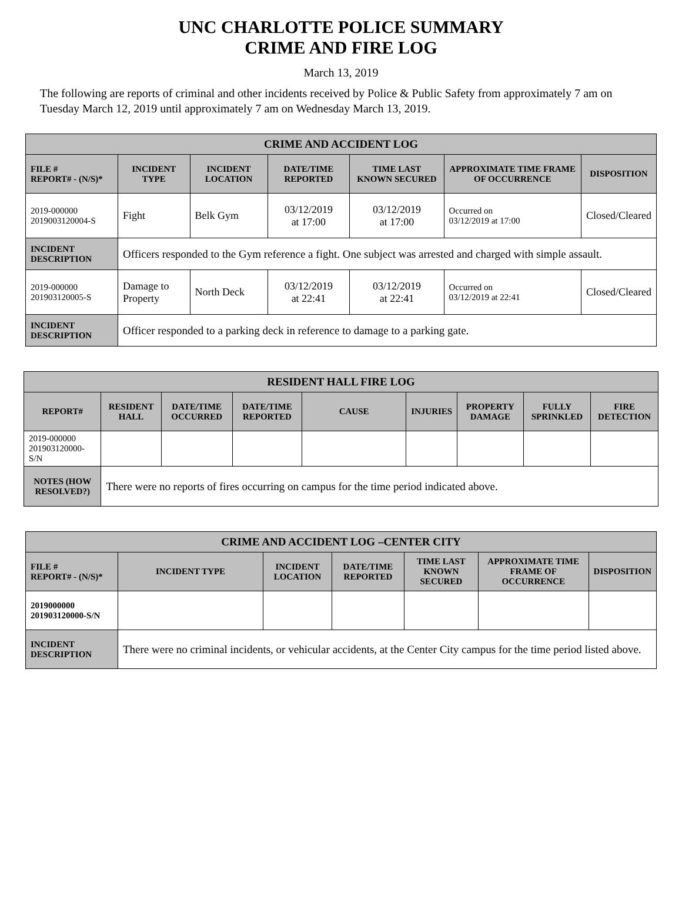UNC CHARLOTTE POLICE SUMMARY
CRIME AND FIRE LOG
March 13, 2019
The following are reports of criminal and other incidents received by Police & Public Safety from approximately 7 am on Tuesday March 12, 2019 until approximately 7 am on Wednesday March 13, 2019.
| CRIME AND ACCIDENT LOG | | | | | | |
| --- | --- | --- | --- | --- | --- | --- |
| FILE # REPORT# - (N/S)* | INCIDENT TYPE | INCIDENT LOCATION | DATE/TIME REPORTED | TIME LAST KNOWN SECURED | APPROXIMATE TIME FRAME OF OCCURRENCE | DISPOSITION |
| 2019-000000 2019003120004-S | Fight | Belk Gym | 03/12/2019 at 17:00 | 03/12/2019 at 17:00 | Occurred on 03/12/2019 at 17:00 | Closed/Cleared |
| INCIDENT DESCRIPTION | Officers responded to the Gym reference a fight. One subject was arrested and charged with simple assault. | | | | | |
| 2019-000000 201903120005-S | Damage to Property | North Deck | 03/12/2019 at 22:41 | 03/12/2019 at 22:41 | Occurred on 03/12/2019 at 22:41 | Closed/Cleared |
| INCIDENT DESCRIPTION | Officer responded to a parking deck in reference to damage to a parking gate. | | | | | |
| RESIDENT HALL FIRE LOG | | | | | | | | |
| --- | --- | --- | --- | --- | --- | --- | --- | --- |
| REPORT# | RESIDENT HALL | DATE/TIME OCCURRED | DATE/TIME REPORTED | CAUSE | INJURIES | PROPERTY DAMAGE | FULLY SPRINKLED | FIRE DETECTION |
| 2019-000000 201903120000-S/N | | | | | | | | |
| NOTES (HOW RESOLVED?) | There were no reports of fires occurring on campus for the time period indicated above. | | | | | | | |
| CRIME AND ACCIDENT LOG –CENTER CITY | | | | | | |
| --- | --- | --- | --- | --- | --- | --- |
| FILE # REPORT# - (N/S)* | INCIDENT TYPE | INCIDENT LOCATION | DATE/TIME REPORTED | TIME LAST KNOWN SECURED | APPROXIMATE TIME FRAME OF OCCURRENCE | DISPOSITION |
| 2019000000 201903120000-S/N | | | | | | |
| INCIDENT DESCRIPTION | There were no criminal incidents, or vehicular accidents, at the Center City campus for the time period listed above. | | | | | |